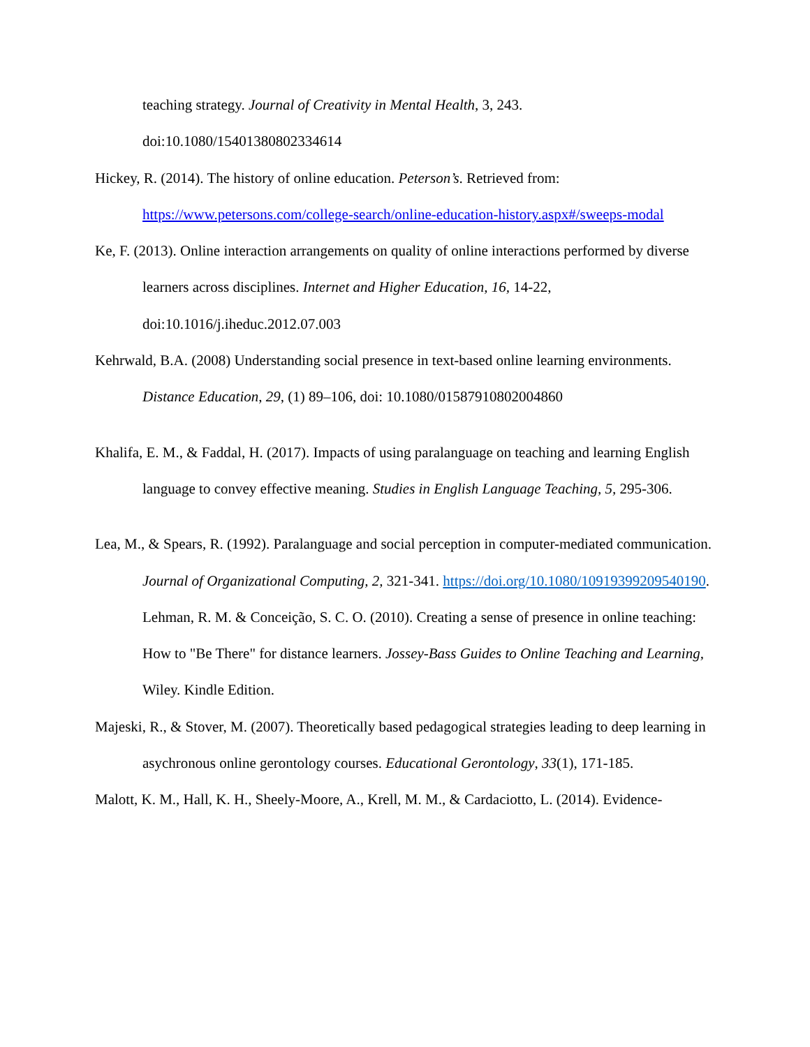teaching strategy. Journal of Creativity in Mental Health, 3, 243.
doi:10.1080/15401380802334614
Hickey, R. (2014). The history of online education. Peterson’s. Retrieved from: https://www.petersons.com/college-search/online-education-history.aspx#/sweeps-modal
Ke, F. (2013). Online interaction arrangements on quality of online interactions performed by diverse learners across disciplines. Internet and Higher Education, 16, 14-22, doi:10.1016/j.iheduc.2012.07.003
Kehrwald, B.A. (2008) Understanding social presence in text-based online learning environments. Distance Education, 29, (1) 89–106, doi: 10.1080/01587910802004860
Khalifa, E. M., & Faddal, H. (2017). Impacts of using paralanguage on teaching and learning English language to convey effective meaning. Studies in English Language Teaching, 5, 295-306.
Lea, M., & Spears, R. (1992). Paralanguage and social perception in computer-mediated communication. Journal of Organizational Computing, 2, 321-341. https://doi.org/10.1080/10919399209540190. Lehman, R. M. & Conceição, S. C. O. (2010). Creating a sense of presence in online teaching: How to "Be There" for distance learners. Jossey-Bass Guides to Online Teaching and Learning, Wiley. Kindle Edition.
Majeski, R., & Stover, M. (2007). Theoretically based pedagogical strategies leading to deep learning in asychronous online gerontology courses. Educational Gerontology, 33(1), 171-185.
Malott, K. M., Hall, K. H., Sheely-Moore, A., Krell, M. M., & Cardaciotto, L. (2014). Evidence-